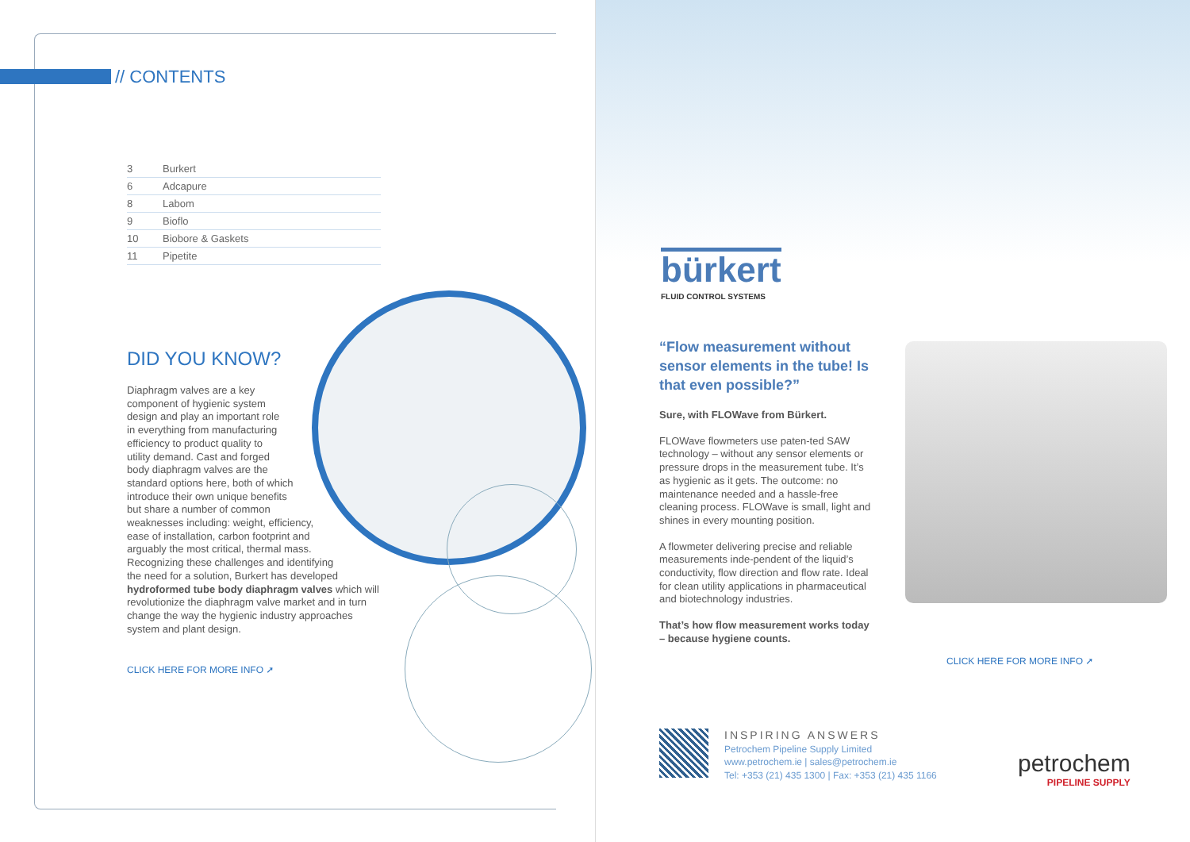// CONTENTS
| 3 | Burkert |
| 6 | Adcapure |
| 8 | Labom |
| 9 | Bioflo |
| 10 | Biobore & Gaskets |
| 11 | Pipetite |
DID YOU KNOW?
Diaphragm valves are a key
component of hygienic system
design and play an important role
in everything from manufacturing
efficiency to product quality to
utility demand. Cast and forged
body diaphragm valves are the
standard options here, both of which
introduce their own unique benefits
but share a number of common
weaknesses including: weight, efficiency,
ease of installation, carbon footprint and
arguably the most critical, thermal mass.
Recognizing these challenges and identifying
the need for a solution, Burkert has developed
hydroformed tube body diaphragm valves which will
revolutionize the diaphragm valve market and in turn
change the way the hygienic industry approaches
system and plant design.
CLICK HERE FOR MORE INFO ➚
bürkert
FLUID CONTROL SYSTEMS
“Flow measurement without sensor elements in the tube! Is that even possible?”
Sure, with FLOWave from Bürkert.
FLOWave flowmeters use paten-ted SAW technology – without any sensor elements or pressure drops in the measurement tube. It’s as hygienic as it gets. The outcome: no maintenance needed and a hassle-free cleaning process. FLOWave is small, light and shines in every mounting position.
A flowmeter delivering precise and reliable measurements inde-pendent of the liquid’s conductivity, flow direction and flow rate. Ideal for clean utility applications in pharmaceutical and biotechnology industries.
That’s how flow measurement works today – because hygiene counts.
CLICK HERE FOR MORE INFO ➚
INSPIRING ANSWERS
Petrochem Pipeline Supply Limited
www.petrochem.ie | sales@petrochem.ie
Tel: +353 (21) 435 1300 | Fax: +353 (21) 435 1166
petrochem
PIPELINE SUPPLY